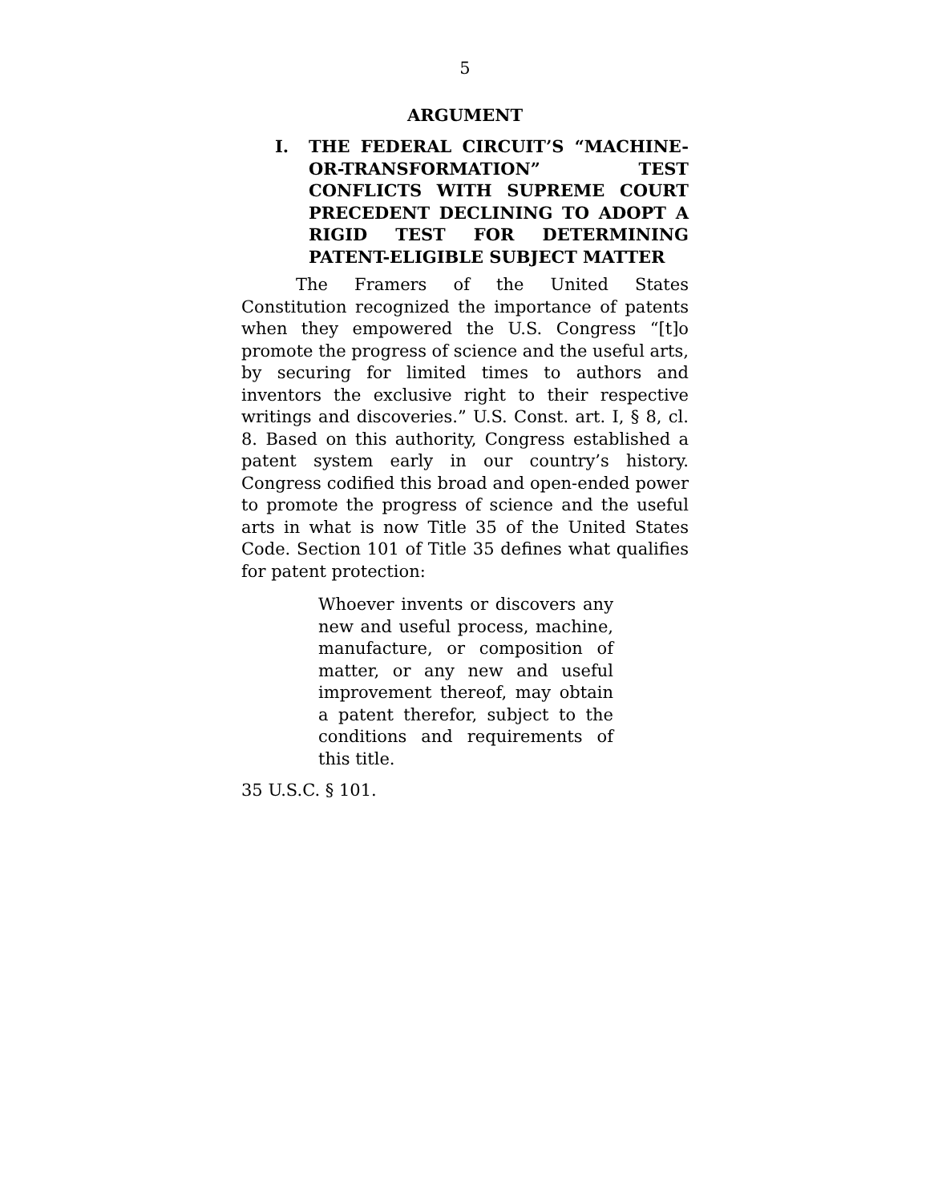5
ARGUMENT
I. THE FEDERAL CIRCUIT’S “MACHINE-OR-TRANSFORMATION” TEST CONFLICTS WITH SUPREME COURT PRECEDENT DECLINING TO ADOPT A RIGID TEST FOR DETERMINING PATENT-ELIGIBLE SUBJECT MATTER
The Framers of the United States Constitution recognized the importance of patents when they empowered the U.S. Congress “[t]o promote the progress of science and the useful arts, by securing for limited times to authors and inventors the exclusive right to their respective writings and discoveries.” U.S. Const. art. I, § 8, cl. 8. Based on this authority, Congress established a patent system early in our country’s history. Congress codified this broad and open-ended power to promote the progress of science and the useful arts in what is now Title 35 of the United States Code. Section 101 of Title 35 defines what qualifies for patent protection:
Whoever invents or discovers any new and useful process, machine, manufacture, or composition of matter, or any new and useful improvement thereof, may obtain a patent therefor, subject to the conditions and requirements of this title.
35 U.S.C. § 101.